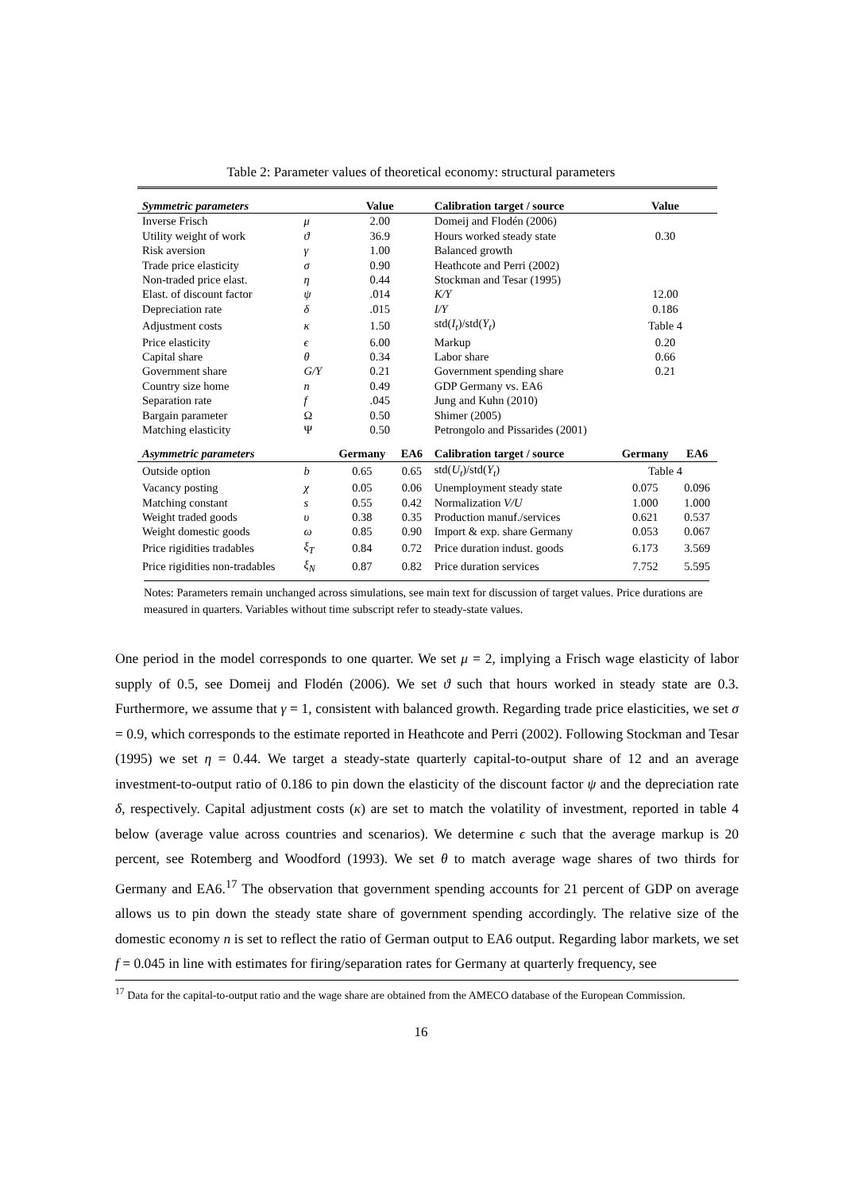Table 2: Parameter values of theoretical economy: structural parameters
| Symmetric parameters | | Value | | Calibration target / source | Value | |
| --- | --- | --- | --- | --- | --- | --- |
| Inverse Frisch | μ | 2.00 | | Domeij and Flodén (2006) | | |
| Utility weight of work | ϑ | 36.9 | | Hours worked steady state | 0.30 | |
| Risk aversion | γ | 1.00 | | Balanced growth | | |
| Trade price elasticity | σ | 0.90 | | Heathcote and Perri (2002) | | |
| Non-traded price elast. | η | 0.44 | | Stockman and Tesar (1995) | | |
| Elast. of discount factor | ψ | .014 | | K/Y | 12.00 | |
| Depreciation rate | δ | .015 | | I/Y | 0.186 | |
| Adjustment costs | κ | 1.50 | | std( I<sub>t</sub> )/std( Y<sub>t</sub> ) | Table 4 | |
| Price elasticity | ϵ | 6.00 | | Markup | 0.20 | |
| Capital share | θ | 0.34 | | Labor share | 0.66 | |
| Government share | G/Y | 0.21 | | Government spending share | 0.21 | |
| Country size home | n | 0.49 | | GDP Germany vs. EA6 | | |
| Separation rate | f | .045 | | Jung and Kuhn (2010) | | |
| Bargain parameter | Ω | 0.50 | | Shimer (2005) | | |
| Matching elasticity | Ψ | 0.50 | | Petrongolo and Pissarides (2001) | | |
| Asymmetric parameters | | Germany | EA6 | Calibration target / source | Germany | EA6 |
| Outside option | b | 0.65 | 0.65 | std( U<sub>t</sub> )/std( Y<sub>t</sub> ) | Table 4 | |
| Vacancy posting | χ | 0.05 | 0.06 | Unemployment steady state | 0.075 | 0.096 |
| Matching constant | s | 0.55 | 0.42 | Normalization V/U | 1.000 | 1.000 |
| Weight traded goods | υ | 0.38 | 0.35 | Production manuf./services | 0.621 | 0.537 |
| Weight domestic goods | ω | 0.85 | 0.90 | Import & exp. share Germany | 0.053 | 0.067 |
| Price rigidities tradables | ξ<sub>T</sub> | 0.84 | 0.72 | Price duration indust. goods | 6.173 | 3.569 |
| Price rigidities non-tradables | ξ<sub>N</sub> | 0.87 | 0.82 | Price duration services | 7.752 | 5.595 |
Notes: Parameters remain unchanged across simulations, see main text for discussion of target values. Price durations are measured in quarters. Variables without time subscript refer to steady-state values.
One period in the model corresponds to one quarter. We set μ = 2, implying a Frisch wage elasticity of labor supply of 0.5, see Domeij and Flodén (2006). We set ϑ such that hours worked in steady state are 0.3. Furthermore, we assume that γ = 1, consistent with balanced growth. Regarding trade price elasticities, we set σ = 0.9, which corresponds to the estimate reported in Heathcote and Perri (2002). Following Stockman and Tesar (1995) we set η = 0.44. We target a steady-state quarterly capital-to-output share of 12 and an average investment-to-output ratio of 0.186 to pin down the elasticity of the discount factor ψ and the depreciation rate δ, respectively. Capital adjustment costs (κ) are set to match the volatility of investment, reported in table 4 below (average value across countries and scenarios). We determine ϵ such that the average markup is 20 percent, see Rotemberg and Woodford (1993). We set θ to match average wage shares of two thirds for Germany and EA6.<sup>17</sup> The observation that government spending accounts for 21 percent of GDP on average allows us to pin down the steady state share of government spending accordingly. The relative size of the domestic economy n is set to reflect the ratio of German output to EA6 output. Regarding labor markets, we set f = 0.045 in line with estimates for firing/separation rates for Germany at quarterly frequency, see
<sup>17</sup> Data for the capital-to-output ratio and the wage share are obtained from the AMECO database of the European Commission.
16